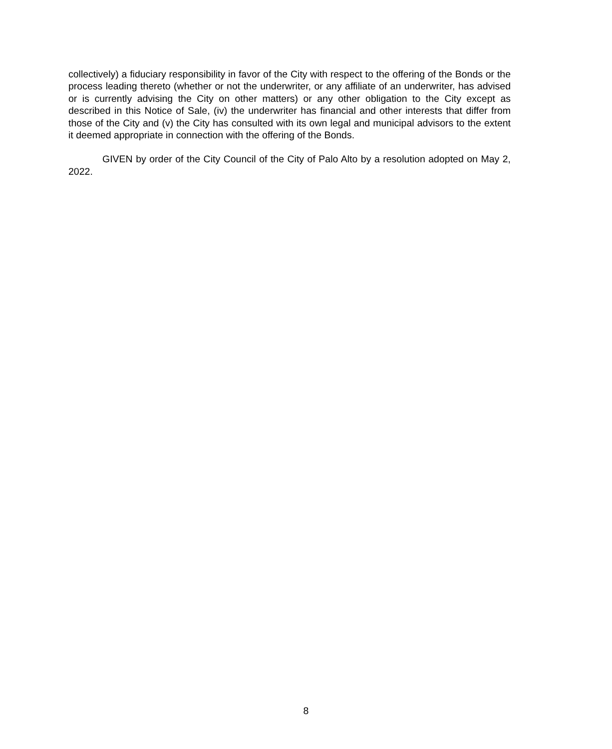collectively) a fiduciary responsibility in favor of the City with respect to the offering of the Bonds or the process leading thereto (whether or not the underwriter, or any affiliate of an underwriter, has advised or is currently advising the City on other matters) or any other obligation to the City except as described in this Notice of Sale, (iv) the underwriter has financial and other interests that differ from those of the City and (v) the City has consulted with its own legal and municipal advisors to the extent it deemed appropriate in connection with the offering of the Bonds.
GIVEN by order of the City Council of the City of Palo Alto by a resolution adopted on May 2, 2022.
8